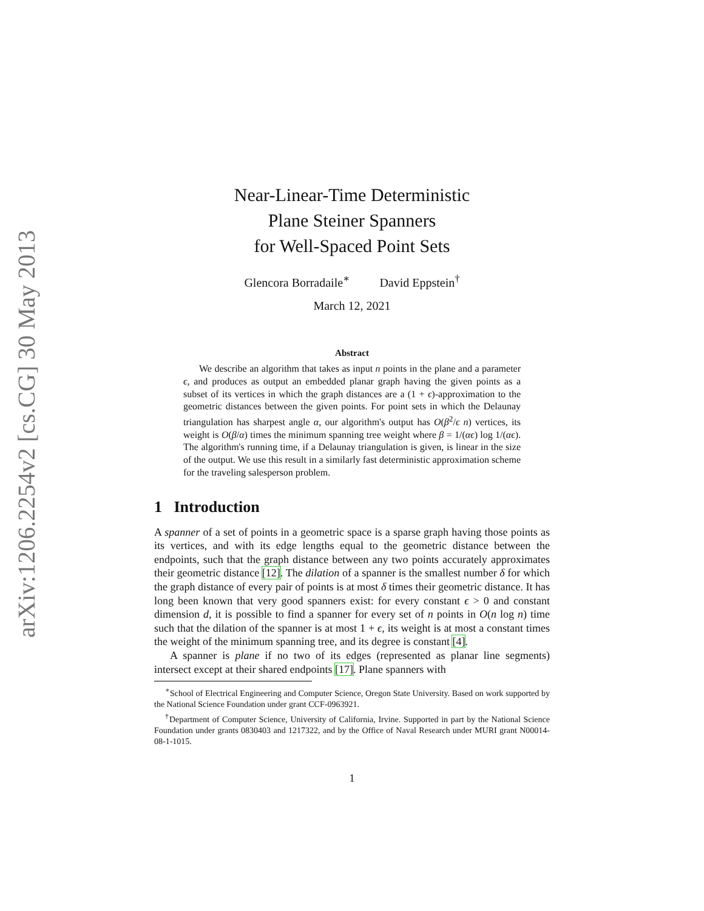arXiv:1206.2254v2 [cs.CG] 30 May 2013
Near-Linear-Time Deterministic
Plane Steiner Spanners
for Well-Spaced Point Sets
Glencora Borradaile<sup>∗</sup> David Eppstein<sup>†</sup>
March 12, 2021
Abstract
We describe an algorithm that takes as input n points in the plane and a parameter ϵ, and produces as output an embedded planar graph having the given points as a subset of its vertices in which the graph distances are a (1 + ϵ)-approximation to the geometric distances between the given points. For point sets in which the Delaunay triangulation has sharpest angle α, our algorithm's output has O(β<sup>2</sup>/ϵ n) vertices, its weight is O(β/α) times the minimum spanning tree weight where β = 1/(αϵ) log 1/(αϵ). The algorithm's running time, if a Delaunay triangulation is given, is linear in the size of the output. We use this result in a similarly fast deterministic approximation scheme for the traveling salesperson problem.
1 Introduction
A spanner of a set of points in a geometric space is a sparse graph having those points as its vertices, and with its edge lengths equal to the geometric distance between the endpoints, such that the graph distance between any two points accurately approximates their geometric distance [12]. The dilation of a spanner is the smallest number δ for which the graph distance of every pair of points is at most δ times their geometric distance. It has long been known that very good spanners exist: for every constant ϵ > 0 and constant dimension d, it is possible to find a spanner for every set of n points in O(n log n) time such that the dilation of the spanner is at most 1 + ϵ, its weight is at most a constant times the weight of the minimum spanning tree, and its degree is constant [4].
A spanner is plane if no two of its edges (represented as planar line segments) intersect except at their shared endpoints [17]. Plane spanners with
<sup>∗</sup>School of Electrical Engineering and Computer Science, Oregon State University. Based on work supported by the National Science Foundation under grant CCF-0963921.
<sup>†</sup> Department of Computer Science, University of California, Irvine. Supported in part by the National Science Foundation under grants 0830403 and 1217322, and by the Office of Naval Research under MURI grant N00014-08-1-1015.
1